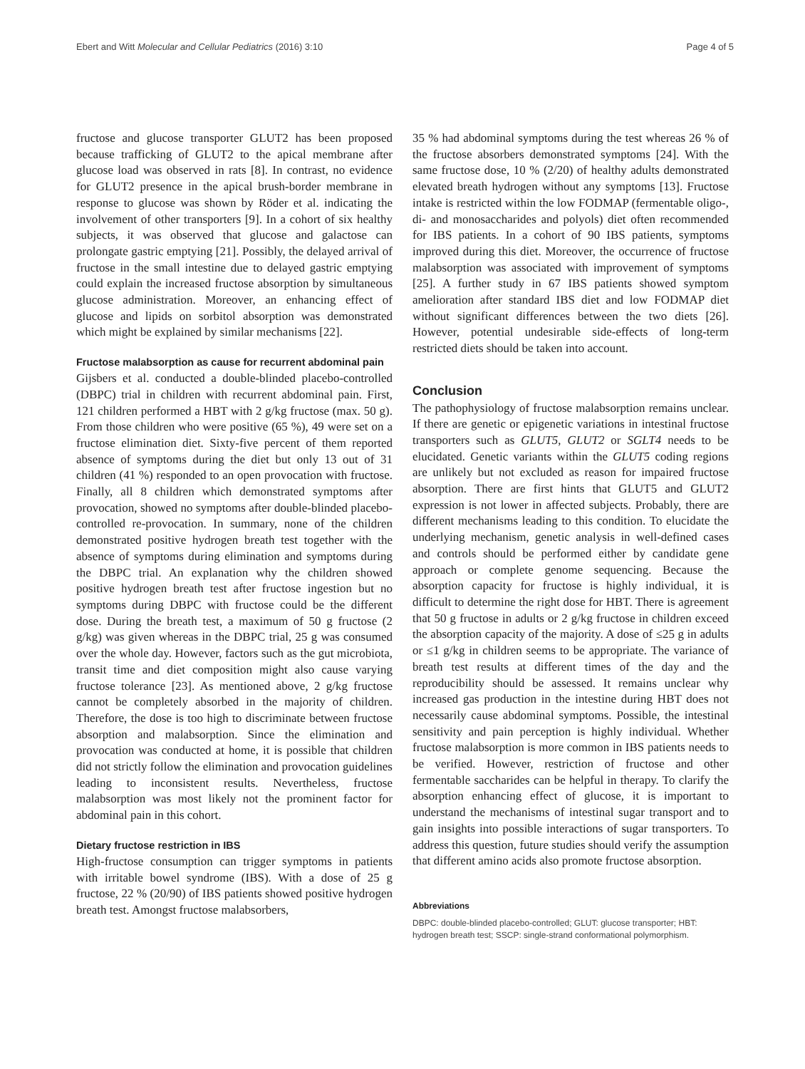Ebert and Witt Molecular and Cellular Pediatrics (2016) 3:10 Page 4 of 5
fructose and glucose transporter GLUT2 has been proposed because trafficking of GLUT2 to the apical membrane after glucose load was observed in rats [8]. In contrast, no evidence for GLUT2 presence in the apical brush-border membrane in response to glucose was shown by Röder et al. indicating the involvement of other transporters [9]. In a cohort of six healthy subjects, it was observed that glucose and galactose can prolongate gastric emptying [21]. Possibly, the delayed arrival of fructose in the small intestine due to delayed gastric emptying could explain the increased fructose absorption by simultaneous glucose administration. Moreover, an enhancing effect of glucose and lipids on sorbitol absorption was demonstrated which might be explained by similar mechanisms [22].
Fructose malabsorption as cause for recurrent abdominal pain
Gijsbers et al. conducted a double-blinded placebo-controlled (DBPC) trial in children with recurrent abdominal pain. First, 121 children performed a HBT with 2 g/kg fructose (max. 50 g). From those children who were positive (65 %), 49 were set on a fructose elimination diet. Sixty-five percent of them reported absence of symptoms during the diet but only 13 out of 31 children (41 %) responded to an open provocation with fructose. Finally, all 8 children which demonstrated symptoms after provocation, showed no symptoms after double-blinded placebo-controlled re-provocation. In summary, none of the children demonstrated positive hydrogen breath test together with the absence of symptoms during elimination and symptoms during the DBPC trial. An explanation why the children showed positive hydrogen breath test after fructose ingestion but no symptoms during DBPC with fructose could be the different dose. During the breath test, a maximum of 50 g fructose (2 g/kg) was given whereas in the DBPC trial, 25 g was consumed over the whole day. However, factors such as the gut microbiota, transit time and diet composition might also cause varying fructose tolerance [23]. As mentioned above, 2 g/kg fructose cannot be completely absorbed in the majority of children. Therefore, the dose is too high to discriminate between fructose absorption and malabsorption. Since the elimination and provocation was conducted at home, it is possible that children did not strictly follow the elimination and provocation guidelines leading to inconsistent results. Nevertheless, fructose malabsorption was most likely not the prominent factor for abdominal pain in this cohort.
Dietary fructose restriction in IBS
High-fructose consumption can trigger symptoms in patients with irritable bowel syndrome (IBS). With a dose of 25 g fructose, 22 % (20/90) of IBS patients showed positive hydrogen breath test. Amongst fructose malabsorbers,
35 % had abdominal symptoms during the test whereas 26 % of the fructose absorbers demonstrated symptoms [24]. With the same fructose dose, 10 % (2/20) of healthy adults demonstrated elevated breath hydrogen without any symptoms [13]. Fructose intake is restricted within the low FODMAP (fermentable oligo-, di- and monosaccharides and polyols) diet often recommended for IBS patients. In a cohort of 90 IBS patients, symptoms improved during this diet. Moreover, the occurrence of fructose malabsorption was associated with improvement of symptoms [25]. A further study in 67 IBS patients showed symptom amelioration after standard IBS diet and low FODMAP diet without significant differences between the two diets [26]. However, potential undesirable side-effects of long-term restricted diets should be taken into account.
Conclusion
The pathophysiology of fructose malabsorption remains unclear. If there are genetic or epigenetic variations in intestinal fructose transporters such as GLUT5, GLUT2 or SGLT4 needs to be elucidated. Genetic variants within the GLUT5 coding regions are unlikely but not excluded as reason for impaired fructose absorption. There are first hints that GLUT5 and GLUT2 expression is not lower in affected subjects. Probably, there are different mechanisms leading to this condition. To elucidate the underlying mechanism, genetic analysis in well-defined cases and controls should be performed either by candidate gene approach or complete genome sequencing. Because the absorption capacity for fructose is highly individual, it is difficult to determine the right dose for HBT. There is agreement that 50 g fructose in adults or 2 g/kg fructose in children exceed the absorption capacity of the majority. A dose of ≤25 g in adults or ≤1 g/kg in children seems to be appropriate. The variance of breath test results at different times of the day and the reproducibility should be assessed. It remains unclear why increased gas production in the intestine during HBT does not necessarily cause abdominal symptoms. Possible, the intestinal sensitivity and pain perception is highly individual. Whether fructose malabsorption is more common in IBS patients needs to be verified. However, restriction of fructose and other fermentable saccharides can be helpful in therapy. To clarify the absorption enhancing effect of glucose, it is important to understand the mechanisms of intestinal sugar transport and to gain insights into possible interactions of sugar transporters. To address this question, future studies should verify the assumption that different amino acids also promote fructose absorption.
Abbreviations
DBPC: double-blinded placebo-controlled; GLUT: glucose transporter; HBT: hydrogen breath test; SSCP: single-strand conformational polymorphism.